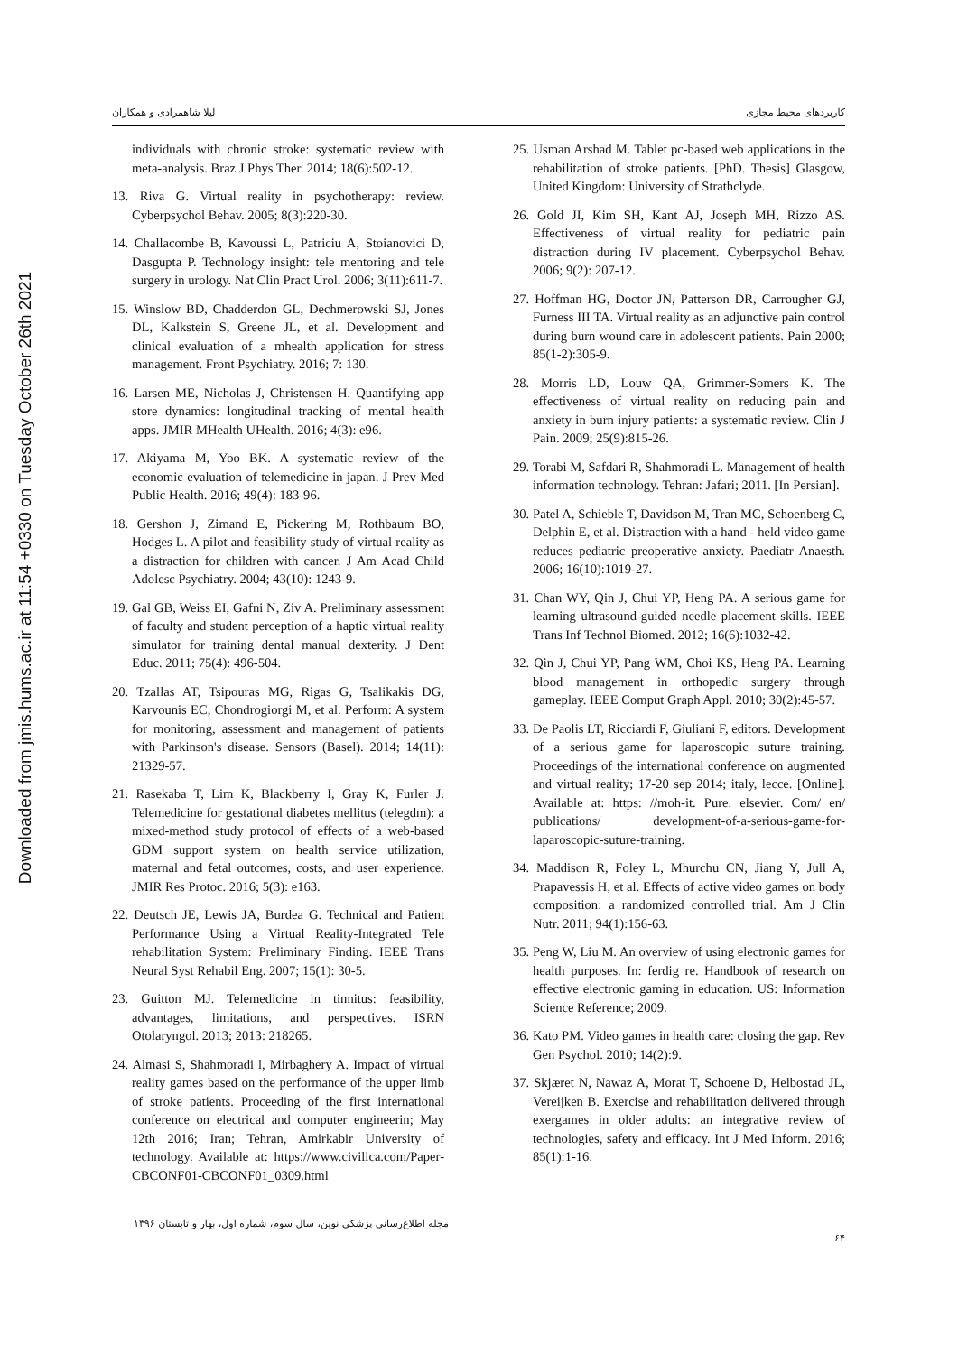لیلا شاهمرادی و همکاران کاربردهای محیط مجازی
Downloaded from jmis.hums.ac.ir at 11:54 +0330 on Tuesday October 26th 2021
individuals with chronic stroke: systematic review with meta-analysis. Braz J Phys Ther. 2014; 18(6):502-12.
13. Riva G. Virtual reality in psychotherapy: review. Cyberpsychol Behav. 2005; 8(3):220-30.
14. Challacombe B, Kavoussi L, Patriciu A, Stoianovici D, Dasgupta P. Technology insight: tele mentoring and tele surgery in urology. Nat Clin Pract Urol. 2006; 3(11):611-7.
15. Winslow BD, Chadderdon GL, Dechmerowski SJ, Jones DL, Kalkstein S, Greene JL, et al. Development and clinical evaluation of a mhealth application for stress management. Front Psychiatry. 2016; 7: 130.
16. Larsen ME, Nicholas J, Christensen H. Quantifying app store dynamics: longitudinal tracking of mental health apps. JMIR MHealth UHealth. 2016; 4(3): e96.
17. Akiyama M, Yoo BK. A systematic review of the economic evaluation of telemedicine in japan. J Prev Med Public Health. 2016; 49(4): 183-96.
18. Gershon J, Zimand E, Pickering M, Rothbaum BO, Hodges L. A pilot and feasibility study of virtual reality as a distraction for children with cancer. J Am Acad Child Adolesc Psychiatry. 2004; 43(10): 1243-9.
19. Gal GB, Weiss EI, Gafni N, Ziv A. Preliminary assessment of faculty and student perception of a haptic virtual reality simulator for training dental manual dexterity. J Dent Educ. 2011; 75(4): 496-504.
20. Tzallas AT, Tsipouras MG, Rigas G, Tsalikakis DG, Karvounis EC, Chondrogiorgi M, et al. Perform: A system for monitoring, assessment and management of patients with Parkinson's disease. Sensors (Basel). 2014; 14(11): 21329-57.
21. Rasekaba T, Lim K, Blackberry I, Gray K, Furler J. Telemedicine for gestational diabetes mellitus (telegdm): a mixed-method study protocol of effects of a web-based GDM support system on health service utilization, maternal and fetal outcomes, costs, and user experience. JMIR Res Protoc. 2016; 5(3): e163.
22. Deutsch JE, Lewis JA, Burdea G. Technical and Patient Performance Using a Virtual Reality-Integrated Tele rehabilitation System: Preliminary Finding. IEEE Trans Neural Syst Rehabil Eng. 2007; 15(1): 30-5.
23. Guitton MJ. Telemedicine in tinnitus: feasibility, advantages, limitations, and perspectives. ISRN Otolaryngol. 2013; 2013: 218265.
24. Almasi S, Shahmoradi l, Mirbaghery A. Impact of virtual reality games based on the performance of the upper limb of stroke patients. Proceeding of the first international conference on electrical and computer engineerin; May 12th 2016; Iran; Tehran, Amirkabir University of technology. Available at: https://www.civilica.com/Paper-CBCONF01-CBCONF01_0309.html
25. Usman Arshad M. Tablet pc-based web applications in the rehabilitation of stroke patients. [PhD. Thesis] Glasgow, United Kingdom: University of Strathclyde.
26. Gold JI, Kim SH, Kant AJ, Joseph MH, Rizzo AS. Effectiveness of virtual reality for pediatric pain distraction during IV placement. Cyberpsychol Behav. 2006; 9(2): 207-12.
27. Hoffman HG, Doctor JN, Patterson DR, Carrougher GJ, Furness III TA. Virtual reality as an adjunctive pain control during burn wound care in adolescent patients. Pain 2000; 85(1-2):305-9.
28. Morris LD, Louw QA, Grimmer-Somers K. The effectiveness of virtual reality on reducing pain and anxiety in burn injury patients: a systematic review. Clin J Pain. 2009; 25(9):815-26.
29. Torabi M, Safdari R, Shahmoradi L. Management of health information technology. Tehran: Jafari; 2011. [In Persian].
30. Patel A, Schieble T, Davidson M, Tran MC, Schoenberg C, Delphin E, et al. Distraction with a hand ‐ held video game reduces pediatric preoperative anxiety. Paediatr Anaesth. 2006; 16(10):1019-27.
31. Chan WY, Qin J, Chui YP, Heng PA. A serious game for learning ultrasound-guided needle placement skills. IEEE Trans Inf Technol Biomed. 2012; 16(6):1032-42.
32. Qin J, Chui YP, Pang WM, Choi KS, Heng PA. Learning blood management in orthopedic surgery through gameplay. IEEE Comput Graph Appl. 2010; 30(2):45-57.
33. De Paolis LT, Ricciardi F, Giuliani F, editors. Development of a serious game for laparoscopic suture training. Proceedings of the international conference on augmented and virtual reality; 17-20 sep 2014; italy, lecce. [Online]. Available at: https: //moh-it. Pure. elsevier. Com/ en/ publications/ development-of-a-serious-game-for-laparoscopic-suture-training.
34. Maddison R, Foley L, Mhurchu CN, Jiang Y, Jull A, Prapavessis H, et al. Effects of active video games on body composition: a randomized controlled trial. Am J Clin Nutr. 2011; 94(1):156-63.
35. Peng W, Liu M. An overview of using electronic games for health purposes. In: ferdig re. Handbook of research on effective electronic gaming in education. US: Information Science Reference; 2009.
36. Kato PM. Video games in health care: closing the gap. Rev Gen Psychol. 2010; 14(2):9.
37. Skjæret N, Nawaz A, Morat T, Schoene D, Helbostad JL, Vereijken B. Exercise and rehabilitation delivered through exergames in older adults: an integrative review of technologies, safety and efficacy. Int J Med Inform. 2016; 85(1):1-16.
مجله اطلاع‌رسانی پزشکی نوین، سال سوم، شماره اول، بهار و تابستان ۱۳۹۶ ۶۴